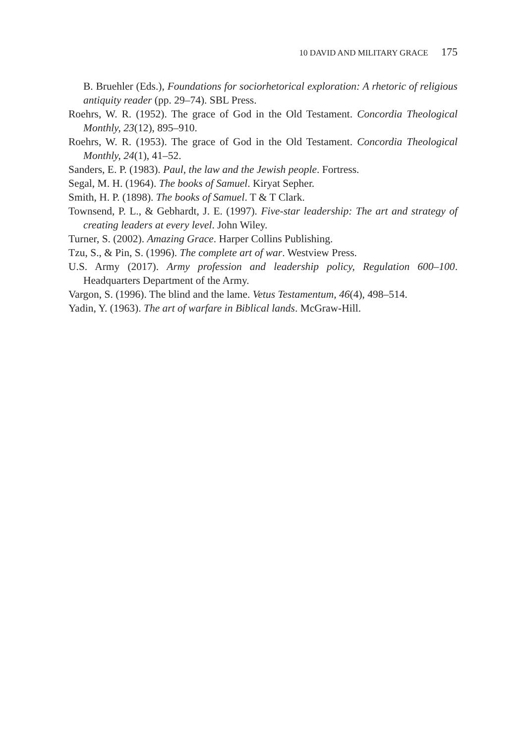10 DAVID AND MILITARY GRACE 175
B. Bruehler (Eds.), Foundations for sociorhetorical exploration: A rhetoric of religious antiquity reader (pp. 29–74). SBL Press.
Roehrs, W. R. (1952). The grace of God in the Old Testament. Concordia Theological Monthly, 23(12), 895–910.
Roehrs, W. R. (1953). The grace of God in the Old Testament. Concordia Theological Monthly, 24(1), 41–52.
Sanders, E. P. (1983). Paul, the law and the Jewish people. Fortress.
Segal, M. H. (1964). The books of Samuel. Kiryat Sepher.
Smith, H. P. (1898). The books of Samuel. T & T Clark.
Townsend, P. L., & Gebhardt, J. E. (1997). Five-star leadership: The art and strategy of creating leaders at every level. John Wiley.
Turner, S. (2002). Amazing Grace. Harper Collins Publishing.
Tzu, S., & Pin, S. (1996). The complete art of war. Westview Press.
U.S. Army (2017). Army profession and leadership policy, Regulation 600–100. Headquarters Department of the Army.
Vargon, S. (1996). The blind and the lame. Vetus Testamentum, 46(4), 498–514.
Yadin, Y. (1963). The art of warfare in Biblical lands. McGraw-Hill.